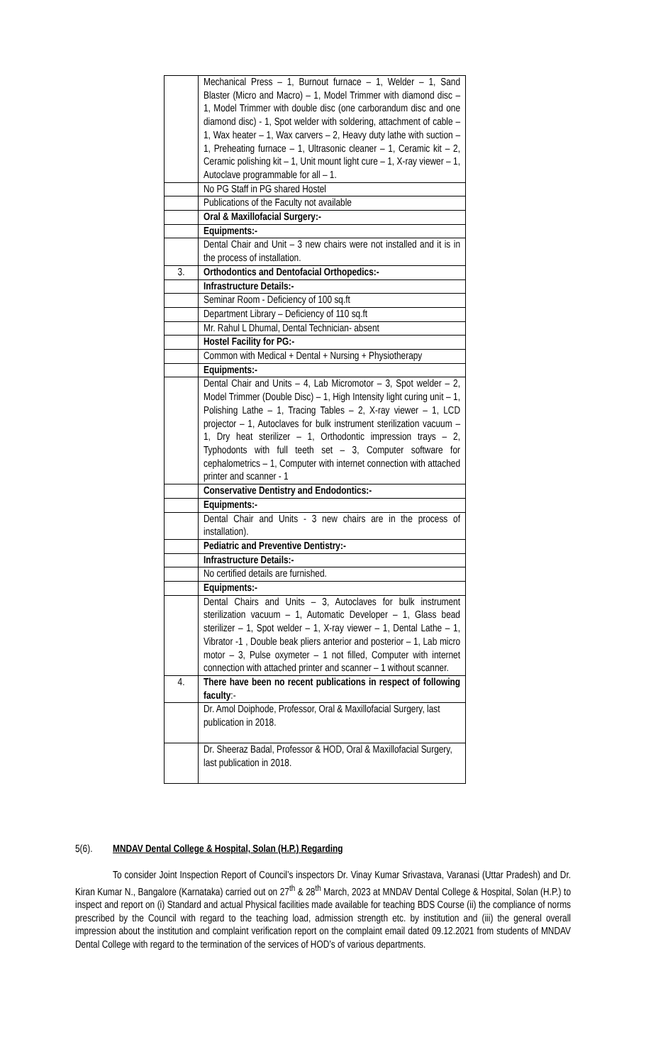| | Mechanical Press – 1, Burnout furnace – 1, Welder – 1, Sand Blaster (Micro and Macro) – 1, Model Trimmer with diamond disc – 1, Model Trimmer with double disc (one carborandum disc and one diamond disc) - 1, Spot welder with soldering, attachment of cable – 1, Wax heater – 1, Wax carvers – 2, Heavy duty lathe with suction – 1, Preheating furnace – 1, Ultrasonic cleaner – 1, Ceramic kit – 2, Ceramic polishing kit – 1, Unit mount light cure – 1, X-ray viewer – 1, Autoclave programmable for all – 1. |
| | No PG Staff in PG shared Hostel |
| | Publications of the Faculty not available |
| | Oral & Maxillofacial Surgery:- |
| | Equipments:- |
| | Dental Chair and Unit – 3 new chairs were not installed and it is in the process of installation. |
| 3. | Orthodontics and Dentofacial Orthopedics:- |
| | Infrastructure Details:- |
| | Seminar Room - Deficiency of 100 sq.ft |
| | Department Library – Deficiency of 110 sq.ft |
| | Mr. Rahul L Dhumal, Dental Technician- absent |
| | Hostel Facility for PG:- |
| | Common with Medical + Dental + Nursing + Physiotherapy |
| | Equipments:- |
| | Dental Chair and Units – 4, Lab Micromotor – 3, Spot welder – 2, Model Trimmer (Double Disc) – 1, High Intensity light curing unit – 1, Polishing Lathe – 1, Tracing Tables – 2, X-ray viewer – 1, LCD projector – 1, Autoclaves for bulk instrument sterilization vacuum – 1, Dry heat sterilizer – 1, Orthodontic impression trays – 2, Typhodonts with full teeth set – 3, Computer software for cephalometrics – 1, Computer with internet connection with attached printer and scanner - 1 |
| | Conservative Dentistry and Endodontics:- |
| | Equipments:- |
| | Dental Chair and Units - 3 new chairs are in the process of installation). |
| | Pediatric and Preventive Dentistry:- |
| | Infrastructure Details:- |
| | No certified details are furnished. |
| | Equipments:- |
| | Dental Chairs and Units – 3, Autoclaves for bulk instrument sterilization vacuum – 1, Automatic Developer – 1, Glass bead sterilizer – 1, Spot welder – 1, X-ray viewer – 1, Dental Lathe – 1, Vibrator -1 , Double beak pliers anterior and posterior – 1, Lab micro motor – 3, Pulse oxymeter – 1 not filled, Computer with internet connection with attached printer and scanner – 1 without scanner. |
| 4. | There have been no recent publications in respect of following faculty :- |
| | Dr. Amol Doiphode, Professor, Oral & Maxillofacial Surgery, last publication in 2018. |
| | Dr. Sheeraz Badal, Professor & HOD, Oral & Maxillofacial Surgery, last publication in 2018. |
5(6). MNDAV Dental College & Hospital, Solan (H.P.) Regarding
To consider Joint Inspection Report of Council’s inspectors Dr. Vinay Kumar Srivastava, Varanasi (Uttar Pradesh) and Dr. Kiran Kumar N., Bangalore (Karnataka) carried out on 27<sup>th</sup> & 28<sup>th</sup> March, 2023 at MNDAV Dental College & Hospital, Solan (H.P.) to inspect and report on (i) Standard and actual Physical facilities made available for teaching BDS Course (ii) the compliance of norms prescribed by the Council with regard to the teaching load, admission strength etc. by institution and (iii) the general overall impression about the institution and complaint verification report on the complaint email dated 09.12.2021 from students of MNDAV Dental College with regard to the termination of the services of HOD’s of various departments.